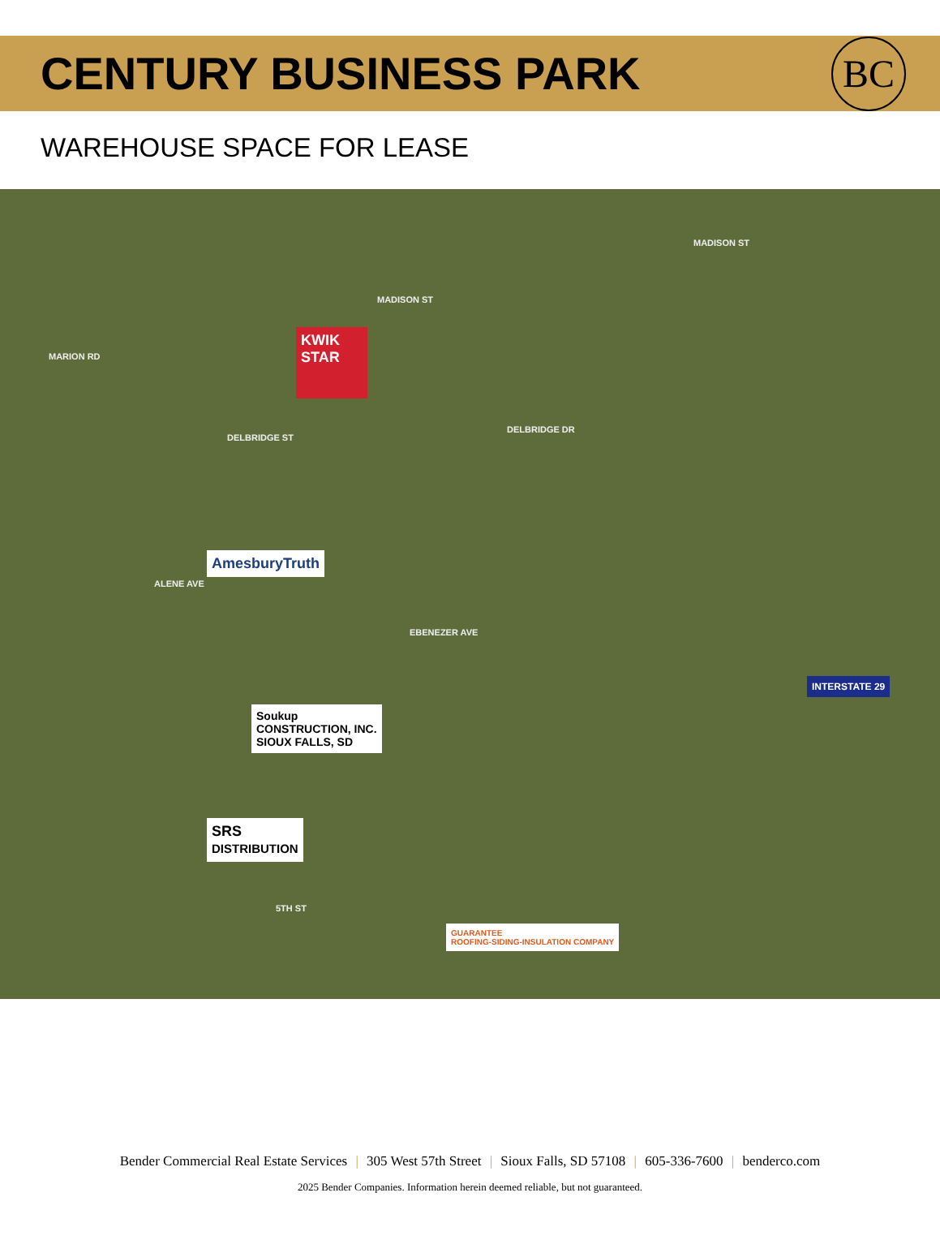CENTURY BUSINESS PARK
BC
WAREHOUSE SPACE FOR LEASE
MADISON ST
MADISON ST
DELBRIDGE DR
DELBRIDGE ST
5TH ST
MARION RD
ALENE AVE
EBENEZER AVE
KWIK STAR
AmesburyTruth
Soukup
CONSTRUCTION, INC.
SIOUX FALLS, SD
SRS
DISTRIBUTION
GUARANTEE
ROOFING-SIDING-INSULATION COMPANY
INTERSTATE 29
Bender Commercial Real Estate Services | 305 West 57th Street | Sioux Falls, SD 57108 | 605-336-7600 | benderco.com
2025 Bender Companies. Information herein deemed reliable, but not guaranteed.